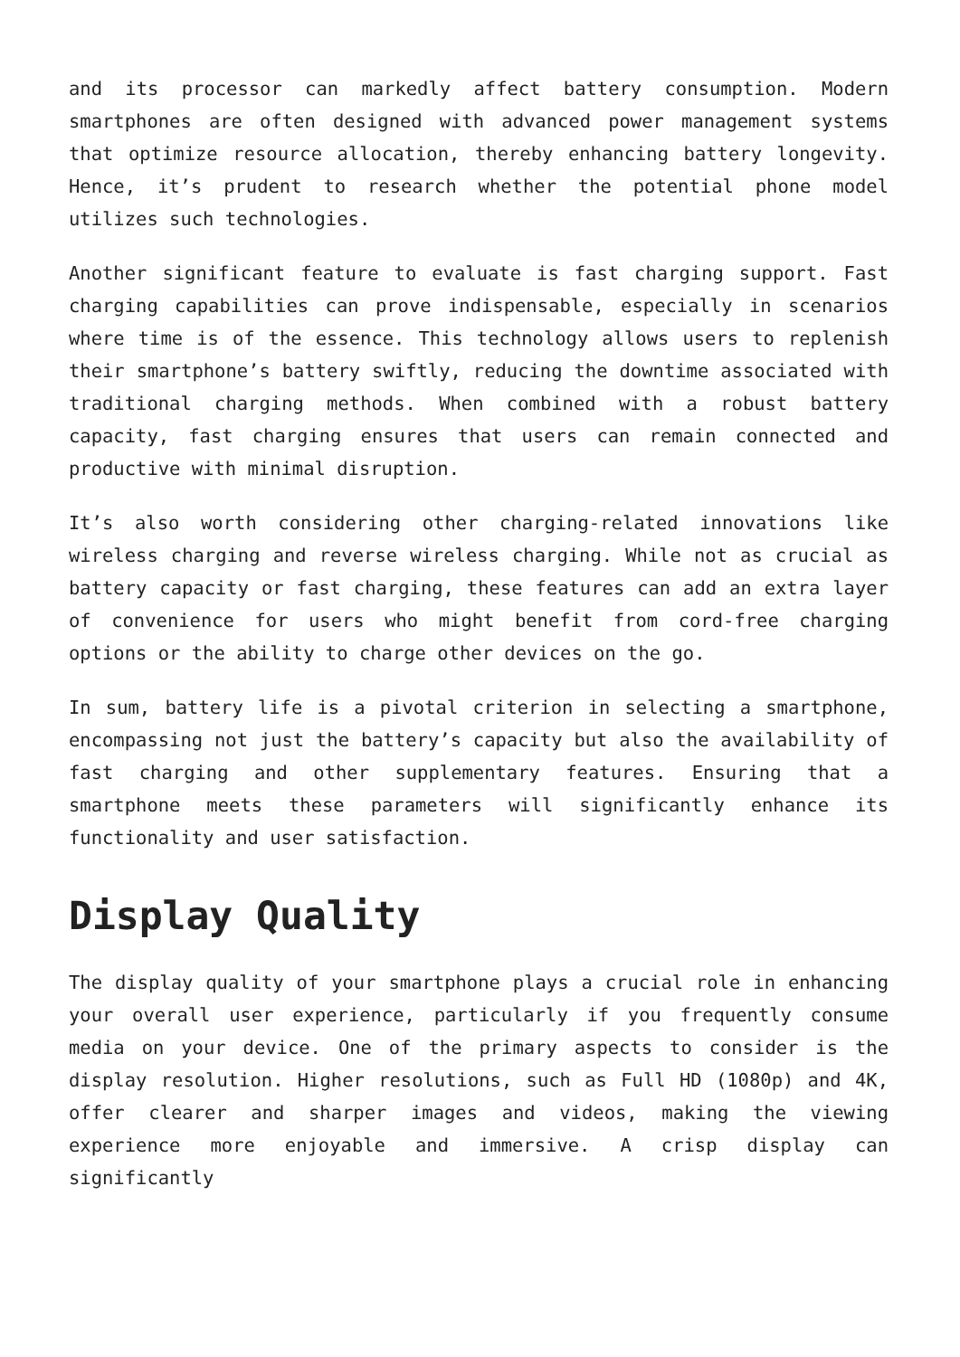and its processor can markedly affect battery consumption. Modern smartphones are often designed with advanced power management systems that optimize resource allocation, thereby enhancing battery longevity. Hence, it’s prudent to research whether the potential phone model utilizes such technologies.
Another significant feature to evaluate is fast charging support. Fast charging capabilities can prove indispensable, especially in scenarios where time is of the essence. This technology allows users to replenish their smartphone’s battery swiftly, reducing the downtime associated with traditional charging methods. When combined with a robust battery capacity, fast charging ensures that users can remain connected and productive with minimal disruption.
It’s also worth considering other charging-related innovations like wireless charging and reverse wireless charging. While not as crucial as battery capacity or fast charging, these features can add an extra layer of convenience for users who might benefit from cord-free charging options or the ability to charge other devices on the go.
In sum, battery life is a pivotal criterion in selecting a smartphone, encompassing not just the battery’s capacity but also the availability of fast charging and other supplementary features. Ensuring that a smartphone meets these parameters will significantly enhance its functionality and user satisfaction.
Display Quality
The display quality of your smartphone plays a crucial role in enhancing your overall user experience, particularly if you frequently consume media on your device. One of the primary aspects to consider is the display resolution. Higher resolutions, such as Full HD (1080p) and 4K, offer clearer and sharper images and videos, making the viewing experience more enjoyable and immersive. A crisp display can significantly